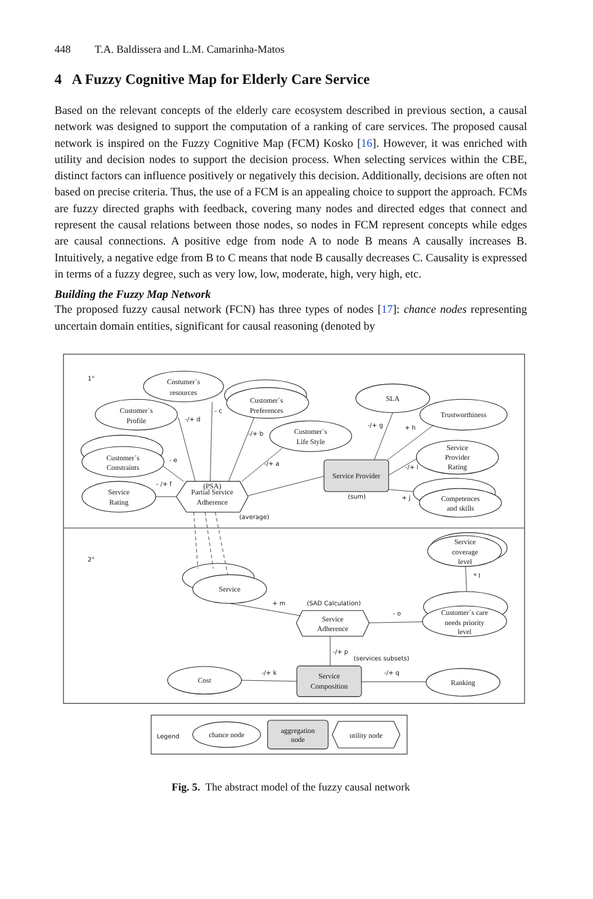448 T.A. Baldissera and L.M. Camarinha-Matos
4 A Fuzzy Cognitive Map for Elderly Care Service
Based on the relevant concepts of the elderly care ecosystem described in previous section, a causal network was designed to support the computation of a ranking of care services. The proposed causal network is inspired on the Fuzzy Cognitive Map (FCM) Kosko [16]. However, it was enriched with utility and decision nodes to support the decision process. When selecting services within the CBE, distinct factors can influence positively or negatively this decision. Additionally, decisions are often not based on precise criteria. Thus, the use of a FCM is an appealing choice to support the approach. FCMs are fuzzy directed graphs with feedback, covering many nodes and directed edges that connect and represent the causal relations between those nodes, so nodes in FCM represent concepts while edges are causal connections. A positive edge from node A to node B means A causally increases B. Intuitively, a negative edge from B to C means that node B causally decreases C. Causality is expressed in terms of a fuzzy degree, such as very low, low, moderate, high, very high, etc.
Building the Fuzzy Map Network
The proposed fuzzy causal network (FCN) has three types of nodes [17]: chance nodes representing uncertain domain entities, significant for causal reasoning (denoted by
1°
2°
Costumer´s
resources
Customer´s
Preferences
Customer´s
Profile
Customer´s
Life Style
Customer´s
Constraints
Service
Rating
(PSA)
Partial Service
Adherence
SLA
Trustworthiness
Service
Provider
Rating
Service Provider
Competences
and skills
-/+ d
- c
-/+ b
-/+ a
- e
- /+ f
-/+ g
+ h
-/+ i
+ j
(sum)
(average)
Service
coverage
level
* l
Service
+ m
(SAD Calculation)
Service
Adherence
- o
Customer´s care
needs priority
level
-/+ p
(services subsets)
Cost
-/+ k
Service
Composition
-/+ q
Ranking
Legend
chance node
aggregation
node
utility node
Fig. 5. The abstract model of the fuzzy causal network